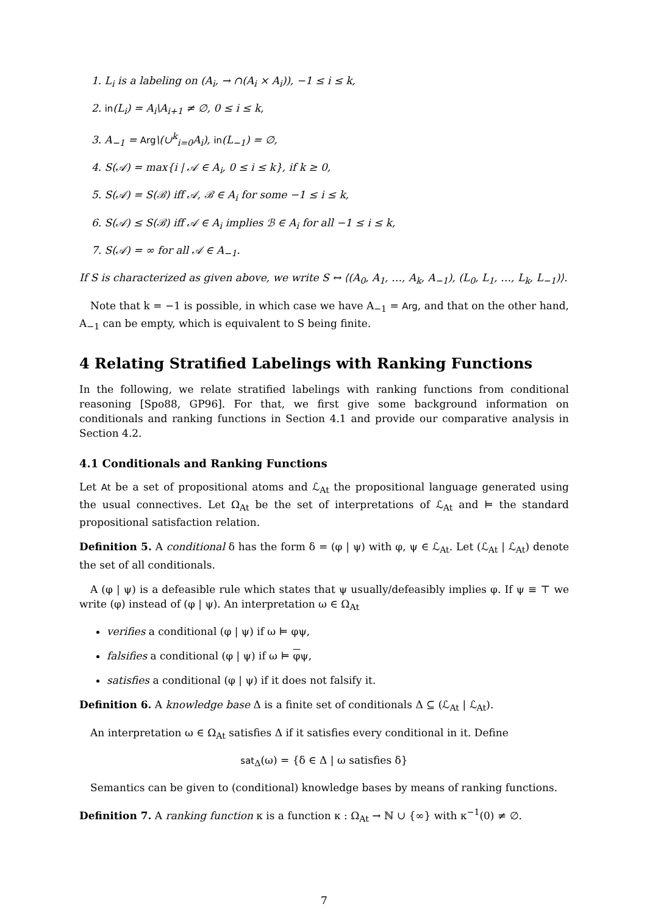1. L<sub>i</sub> is a labeling on (A<sub>i</sub>, → ∩(A<sub>i</sub> × A<sub>i</sub>)), −1 ≤ i ≤ k,
2. in(L<sub>i</sub>) = A<sub>i</sub>\A<sub>i+1</sub> ≠ ∅, 0 ≤ i ≤ k,
3. A<sub>−1</sub> = Arg\(∪<sup>k</sup><sub>i=0</sub>A<sub>i</sub>), in(L<sub>−1</sub>) = ∅,
4. S(𝒜) = max{i | 𝒜 ∈ A<sub>i</sub>, 0 ≤ i ≤ k}, if k ≥ 0,
5. S(𝒜) = S(ℬ) iff 𝒜, ℬ ∈ A<sub>i</sub> for some −1 ≤ i ≤ k,
6. S(𝒜) ≤ S(ℬ) iff 𝒜 ∈ A<sub>i</sub> implies ℬ ∈ A<sub>i</sub> for all −1 ≤ i ≤ k,
7. S(𝒜) = ∞ for all 𝒜 ∈ A<sub>−1</sub>.
If S is characterized as given above, we write S ↔ ⟨(A<sub>0</sub>, A<sub>1</sub>, …, A<sub>k</sub>, A<sub>−1</sub>), (L<sub>0</sub>, L<sub>1</sub>, …, L<sub>k</sub>, L<sub>−1</sub>)⟩.
Note that k = −1 is possible, in which case we have A<sub>−1</sub> = Arg, and that on the other hand, A<sub>−1</sub> can be empty, which is equivalent to S being finite.
4 Relating Stratified Labelings with Ranking Functions
In the following, we relate stratified labelings with ranking functions from conditional reasoning [Spo88, GP96]. For that, we first give some background information on conditionals and ranking functions in Section 4.1 and provide our comparative analysis in Section 4.2.
4.1 Conditionals and Ranking Functions
Let At be a set of propositional atoms and ℒ<sub>At</sub> the propositional language generated using the usual connectives. Let Ω<sub>At</sub> be the set of interpretations of ℒ<sub>At</sub> and ⊨ the standard propositional satisfaction relation.
Definition 5. A conditional δ has the form δ = (φ | ψ) with φ, ψ ∈ ℒ<sub>At</sub>. Let (ℒ<sub>At</sub> | ℒ<sub>At</sub>) denote the set of all conditionals.
A (φ | ψ) is a defeasible rule which states that ψ usually/defeasibly implies φ. If ψ ≡ ⊤ we write (φ) instead of (φ | ψ). An interpretation ω ∈ Ω<sub>At</sub>
verifies a conditional (φ | ψ) if ω ⊨ φψ,
falsifies a conditional (φ | ψ) if ω ⊨ φψ,
satisfies a conditional (φ | ψ) if it does not falsify it.
Definition 6. A knowledge base Δ is a finite set of conditionals Δ ⊆ (ℒ<sub>At</sub> | ℒ<sub>At</sub>).
An interpretation ω ∈ Ω<sub>At</sub> satisfies Δ if it satisfies every conditional in it. Define
sat<sub>Δ</sub>(ω) = {δ ∈ Δ | ω satisfies δ}
Semantics can be given to (conditional) knowledge bases by means of ranking functions.
Definition 7. A ranking function κ is a function κ : Ω<sub>At</sub> → ℕ ∪ {∞} with κ<sup>−1</sup>(0) ≠ ∅.
7